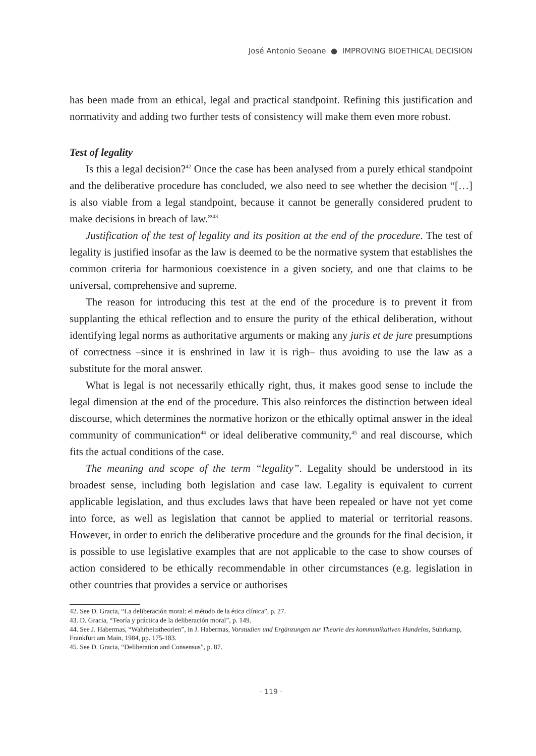José Antonio Seoane ● IMPROVING BIOETHICAL DECISION
has been made from an ethical, legal and practical standpoint. Refining this justification and normativity and adding two further tests of consistency will make them even more robust.
Test of legality
Is this a legal decision?<sup>42</sup> Once the case has been analysed from a purely ethical standpoint and the deliberative procedure has concluded, we also need to see whether the decision “[…] is also viable from a legal standpoint, because it cannot be generally considered prudent to make decisions in breach of law.”<sup>43</sup>
Justification of the test of legality and its position at the end of the procedure. The test of legality is justified insofar as the law is deemed to be the normative system that establishes the common criteria for harmonious coexistence in a given society, and one that claims to be universal, comprehensive and supreme.
The reason for introducing this test at the end of the procedure is to prevent it from supplanting the ethical reflection and to ensure the purity of the ethical deliberation, without identifying legal norms as authoritative arguments or making any juris et de jure presumptions of correctness –since it is enshrined in law it is righ– thus avoiding to use the law as a substitute for the moral answer.
What is legal is not necessarily ethically right, thus, it makes good sense to include the legal dimension at the end of the procedure. This also reinforces the distinction between ideal discourse, which determines the normative horizon or the ethically optimal answer in the ideal community of communication<sup>44</sup> or ideal deliberative community,<sup>45</sup> and real discourse, which fits the actual conditions of the case.
The meaning and scope of the term “legality”. Legality should be understood in its broadest sense, including both legislation and case law. Legality is equivalent to current applicable legislation, and thus excludes laws that have been repealed or have not yet come into force, as well as legislation that cannot be applied to material or territorial reasons. However, in order to enrich the deliberative procedure and the grounds for the final decision, it is possible to use legislative examples that are not applicable to the case to show courses of action considered to be ethically recommendable in other circumstances (e.g. legislation in other countries that provides a service or authorises
42. See D. Gracia, “La deliberación moral: el método de la ética clínica”, p. 27.
43. D. Gracia, “Teoría y práctica de la deliberación moral”, p. 149.
44. See J. Habermas, “Wahrheitstheorien”, in J. Habermas, Vorstudien und Ergänzungen zur Theorie des kommunikativen Handelns, Suhrkamp, Frankfurt am Main, 1984, pp. 175-183.
45. See D. Gracia, “Deliberation and Consensus”, p. 87.
· 119 ·